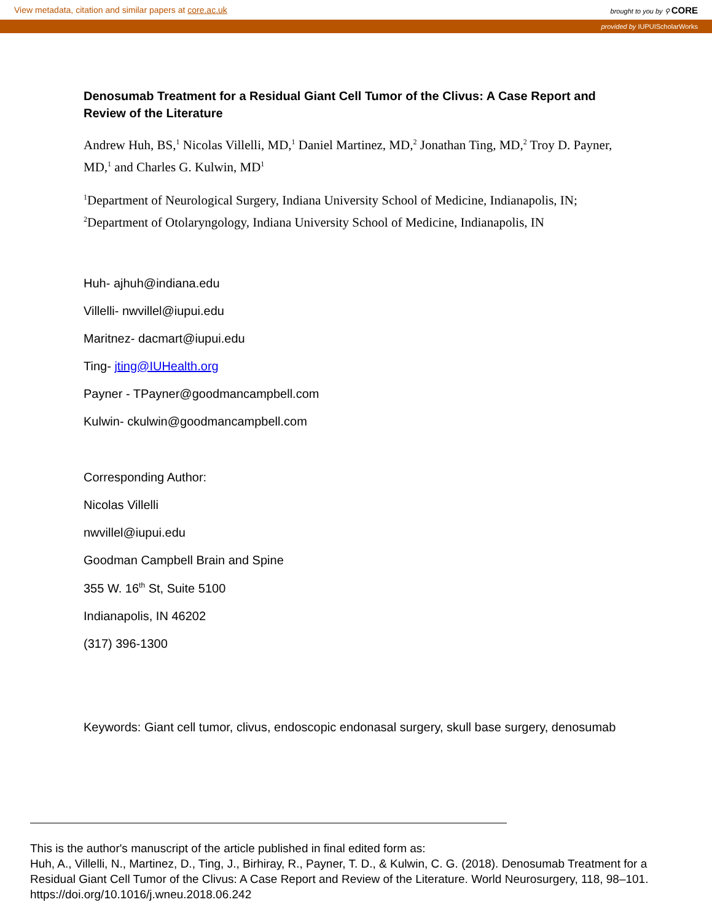View metadata, citation and similar papers at core.ac.uk brought to you by ⚲ CORE
provided by IUPUIScholarWorks
Denosumab Treatment for a Residual Giant Cell Tumor of the Clivus: A Case Report and Review of the Literature
Andrew Huh, BS,<sup>1</sup> Nicolas Villelli, MD,<sup>1</sup> Daniel Martinez, MD,<sup>2</sup> Jonathan Ting, MD,<sup>2</sup> Troy D. Payner, MD,<sup>1</sup> and Charles G. Kulwin, MD<sup>1</sup>
<sup>1</sup> Department of Neurological Surgery, Indiana University School of Medicine, Indianapolis, IN;
<sup>2</sup> Department of Otolaryngology, Indiana University School of Medicine, Indianapolis, IN
Huh- ajhuh@indiana.edu
Villelli- nwvillel@iupui.edu
Maritnez- dacmart@iupui.edu
Ting- jting@IUHealth.org
Payner - TPayner@goodmancampbell.com
Kulwin- ckulwin@goodmancampbell.com
Corresponding Author:
Nicolas Villelli
nwvillel@iupui.edu
Goodman Campbell Brain and Spine
355 W. 16<sup>th</sup> St, Suite 5100
Indianapolis, IN 46202
(317) 396-1300
Keywords: Giant cell tumor, clivus, endoscopic endonasal surgery, skull base surgery, denosumab
This is the author's manuscript of the article published in final edited form as:
Huh, A., Villelli, N., Martinez, D., Ting, J., Birhiray, R., Payner, T. D., & Kulwin, C. G. (2018). Denosumab Treatment for a Residual Giant Cell Tumor of the Clivus: A Case Report and Review of the Literature. World Neurosurgery, 118, 98–101. https://doi.org/10.1016/j.wneu.2018.06.242